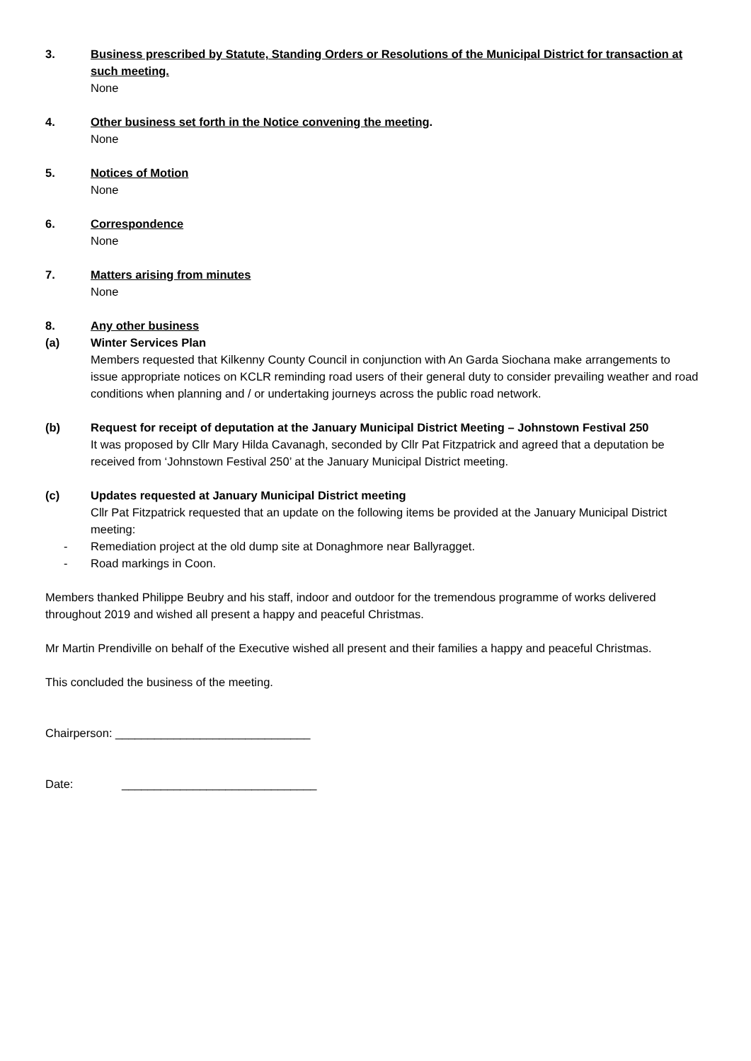3. Business prescribed by Statute, Standing Orders or Resolutions of the Municipal District for transaction at such meeting.
None
4. Other business set forth in the Notice convening the meeting.
None
5. Notices of Motion
None
6. Correspondence
None
7. Matters arising from minutes
None
8. Any other business
(a) Winter Services Plan
Members requested that Kilkenny County Council in conjunction with An Garda Siochana make arrangements to issue appropriate notices on KCLR reminding road users of their general duty to consider prevailing weather and road conditions when planning and / or undertaking journeys across the public road network.
(b) Request for receipt of deputation at the January Municipal District Meeting – Johnstown Festival 250
It was proposed by Cllr Mary Hilda Cavanagh, seconded by Cllr Pat Fitzpatrick and agreed that a deputation be received from ‘Johnstown Festival 250’ at the January Municipal District meeting.
(c) Updates requested at January Municipal District meeting
Cllr Pat Fitzpatrick requested that an update on the following items be provided at the January Municipal District meeting:
- Remediation project at the old dump site at Donaghmore near Ballyragget.
- Road markings in Coon.
Members thanked Philippe Beubry and his staff, indoor and outdoor for the tremendous programme of works delivered throughout 2019 and wished all present a happy and peaceful Christmas.
Mr Martin Prendiville on behalf of the Executive wished all present and their families a happy and peaceful Christmas.
This concluded the business of the meeting.
Chairperson: ______________________________
Date: ______________________________